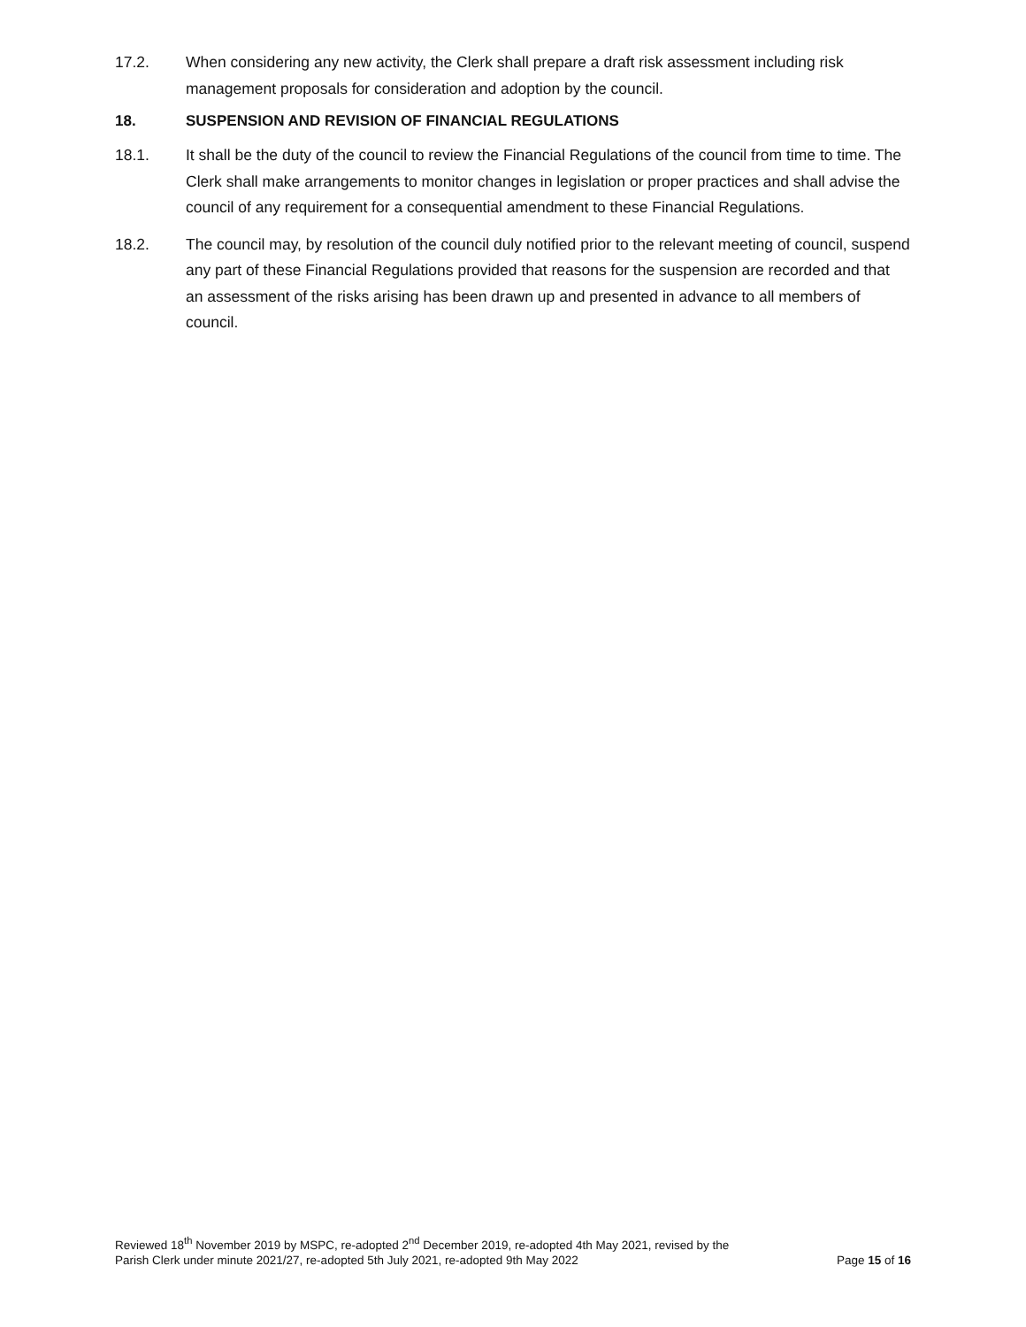17.2. When considering any new activity, the Clerk shall prepare a draft risk assessment including risk management proposals for consideration and adoption by the council.
18. SUSPENSION AND REVISION OF FINANCIAL REGULATIONS
18.1. It shall be the duty of the council to review the Financial Regulations of the council from time to time. The Clerk shall make arrangements to monitor changes in legislation or proper practices and shall advise the council of any requirement for a consequential amendment to these Financial Regulations.
18.2. The council may, by resolution of the council duly notified prior to the relevant meeting of council, suspend any part of these Financial Regulations provided that reasons for the suspension are recorded and that an assessment of the risks arising has been drawn up and presented in advance to all members of council.
Reviewed 18<sup>th</sup> November 2019 by MSPC, re-adopted 2<sup>nd</sup> December 2019, re-adopted 4th May 2021, revised by the
Parish Clerk under minute 2021/27, re-adopted 5th July 2021, re-adopted 9th May 2022
Page 15 of 16